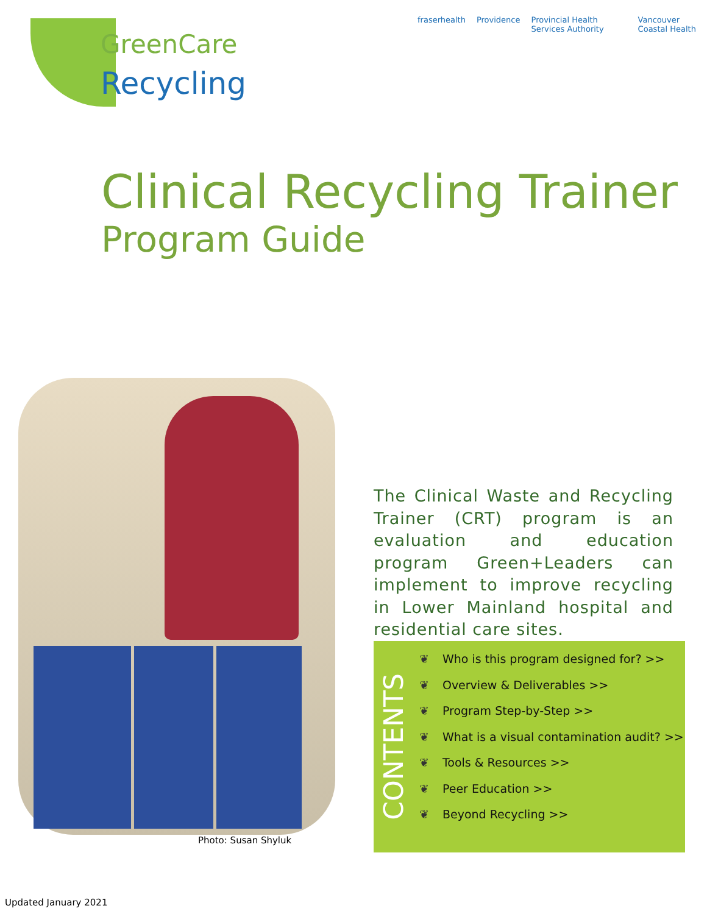GreenCare
Recycling
fraserhealth Providence Provincial Health Services Authority Vancouver Coastal Health
Clinical Recycling Trainer
Program Guide
Photo: Susan Shyluk
The Clinical Waste and Recycling Trainer (CRT) program is an evaluation and education program Green+Leaders can implement to improve recycling in Lower Mainland hospital and residential care sites.
CONTENTS
❦ Who is this program designed for? >>
❦ Overview & Deliverables >>
❦ Program Step-by-Step >>
❦ What is a visual contamination audit? >>
❦ Tools & Resources >>
❦ Peer Education >>
❦ Beyond Recycling >>
Updated January 2021